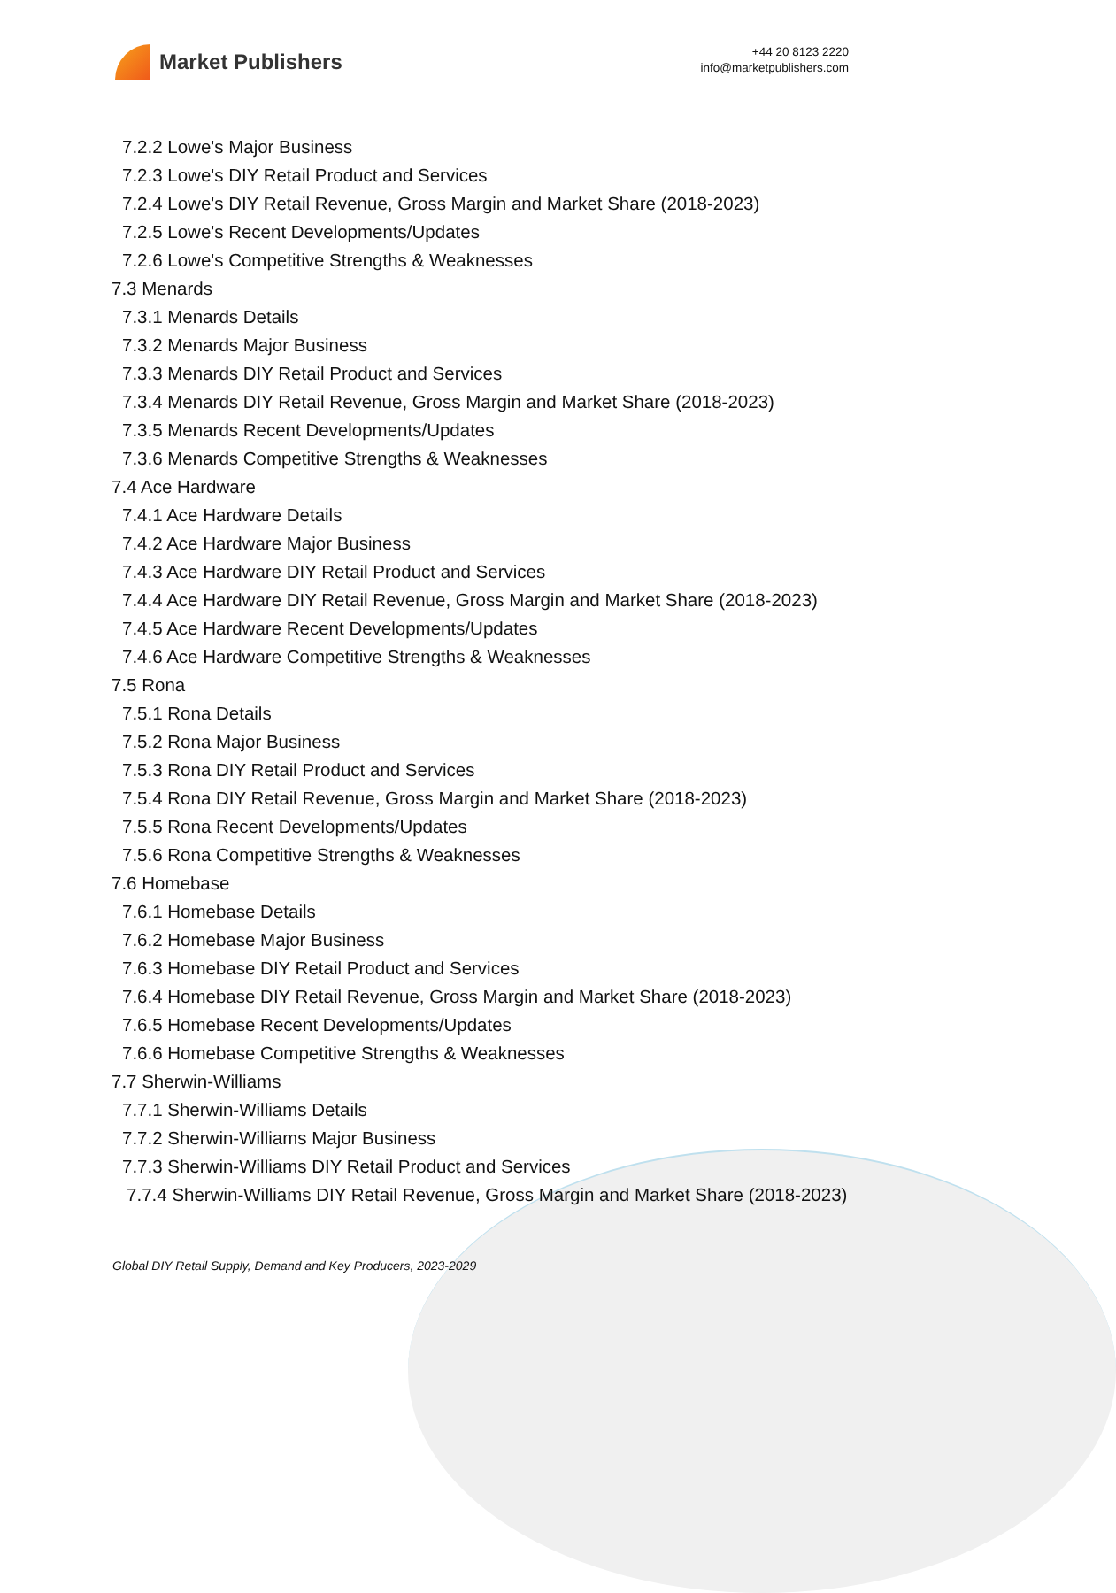Market Publishers
+44 20 8123 2220
info@marketpublishers.com
7.2.2 Lowe's Major Business
7.2.3 Lowe's DIY Retail Product and Services
7.2.4 Lowe's DIY Retail Revenue, Gross Margin and Market Share (2018-2023)
7.2.5 Lowe's Recent Developments/Updates
7.2.6 Lowe's Competitive Strengths & Weaknesses
7.3 Menards
7.3.1 Menards Details
7.3.2 Menards Major Business
7.3.3 Menards DIY Retail Product and Services
7.3.4 Menards DIY Retail Revenue, Gross Margin and Market Share (2018-2023)
7.3.5 Menards Recent Developments/Updates
7.3.6 Menards Competitive Strengths & Weaknesses
7.4 Ace Hardware
7.4.1 Ace Hardware Details
7.4.2 Ace Hardware Major Business
7.4.3 Ace Hardware DIY Retail Product and Services
7.4.4 Ace Hardware DIY Retail Revenue, Gross Margin and Market Share (2018-2023)
7.4.5 Ace Hardware Recent Developments/Updates
7.4.6 Ace Hardware Competitive Strengths & Weaknesses
7.5 Rona
7.5.1 Rona Details
7.5.2 Rona Major Business
7.5.3 Rona DIY Retail Product and Services
7.5.4 Rona DIY Retail Revenue, Gross Margin and Market Share (2018-2023)
7.5.5 Rona Recent Developments/Updates
7.5.6 Rona Competitive Strengths & Weaknesses
7.6 Homebase
7.6.1 Homebase Details
7.6.2 Homebase Major Business
7.6.3 Homebase DIY Retail Product and Services
7.6.4 Homebase DIY Retail Revenue, Gross Margin and Market Share (2018-2023)
7.6.5 Homebase Recent Developments/Updates
7.6.6 Homebase Competitive Strengths & Weaknesses
7.7 Sherwin-Williams
7.7.1 Sherwin-Williams Details
7.7.2 Sherwin-Williams Major Business
7.7.3 Sherwin-Williams DIY Retail Product and Services
7.7.4 Sherwin-Williams DIY Retail Revenue, Gross Margin and Market Share (2018-2023)
Global DIY Retail Supply, Demand and Key Producers, 2023-2029